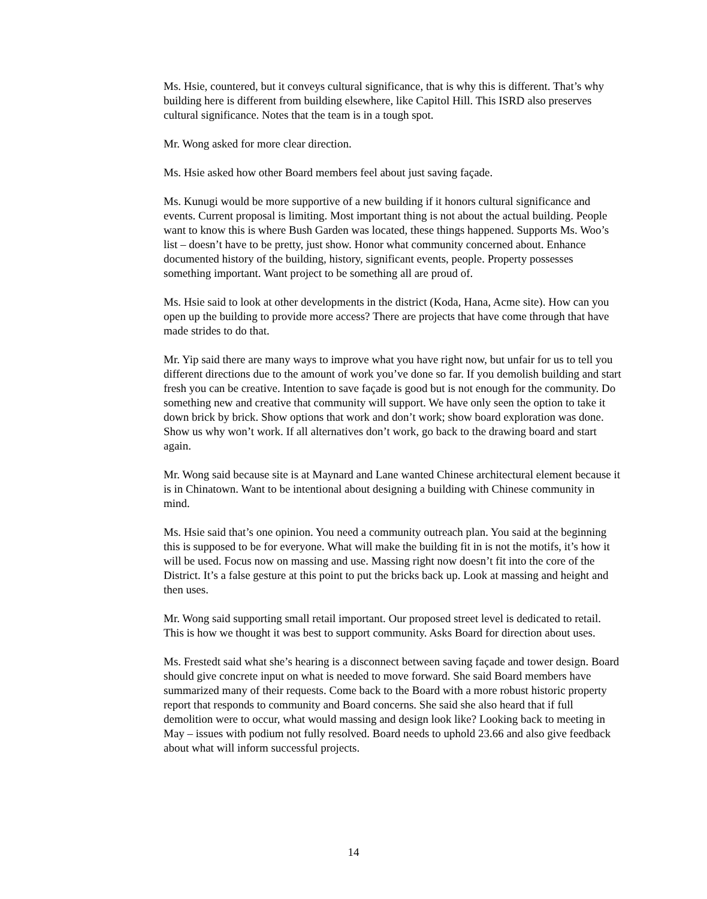Ms. Hsie, countered, but it conveys cultural significance, that is why this is different. That’s why building here is different from building elsewhere, like Capitol Hill. This ISRD also preserves cultural significance. Notes that the team is in a tough spot.
Mr. Wong asked for more clear direction.
Ms. Hsie asked how other Board members feel about just saving façade.
Ms. Kunugi would be more supportive of a new building if it honors cultural significance and events. Current proposal is limiting. Most important thing is not about the actual building. People want to know this is where Bush Garden was located, these things happened. Supports Ms. Woo’s list – doesn’t have to be pretty, just show. Honor what community concerned about. Enhance documented history of the building, history, significant events, people. Property possesses something important. Want project to be something all are proud of.
Ms. Hsie said to look at other developments in the district (Koda, Hana, Acme site). How can you open up the building to provide more access? There are projects that have come through that have made strides to do that.
Mr. Yip said there are many ways to improve what you have right now, but unfair for us to tell you different directions due to the amount of work you’ve done so far. If you demolish building and start fresh you can be creative. Intention to save façade is good but is not enough for the community. Do something new and creative that community will support. We have only seen the option to take it down brick by brick. Show options that work and don’t work; show board exploration was done. Show us why won’t work. If all alternatives don’t work, go back to the drawing board and start again.
Mr. Wong said because site is at Maynard and Lane wanted Chinese architectural element because it is in Chinatown. Want to be intentional about designing a building with Chinese community in mind.
Ms. Hsie said that’s one opinion. You need a community outreach plan. You said at the beginning this is supposed to be for everyone. What will make the building fit in is not the motifs, it’s how it will be used. Focus now on massing and use. Massing right now doesn’t fit into the core of the District. It’s a false gesture at this point to put the bricks back up. Look at massing and height and then uses.
Mr. Wong said supporting small retail important. Our proposed street level is dedicated to retail. This is how we thought it was best to support community. Asks Board for direction about uses.
Ms. Frestedt said what she’s hearing is a disconnect between saving façade and tower design. Board should give concrete input on what is needed to move forward. She said Board members have summarized many of their requests. Come back to the Board with a more robust historic property report that responds to community and Board concerns. She said she also heard that if full demolition were to occur, what would massing and design look like? Looking back to meeting in May – issues with podium not fully resolved. Board needs to uphold 23.66 and also give feedback about what will inform successful projects.
14